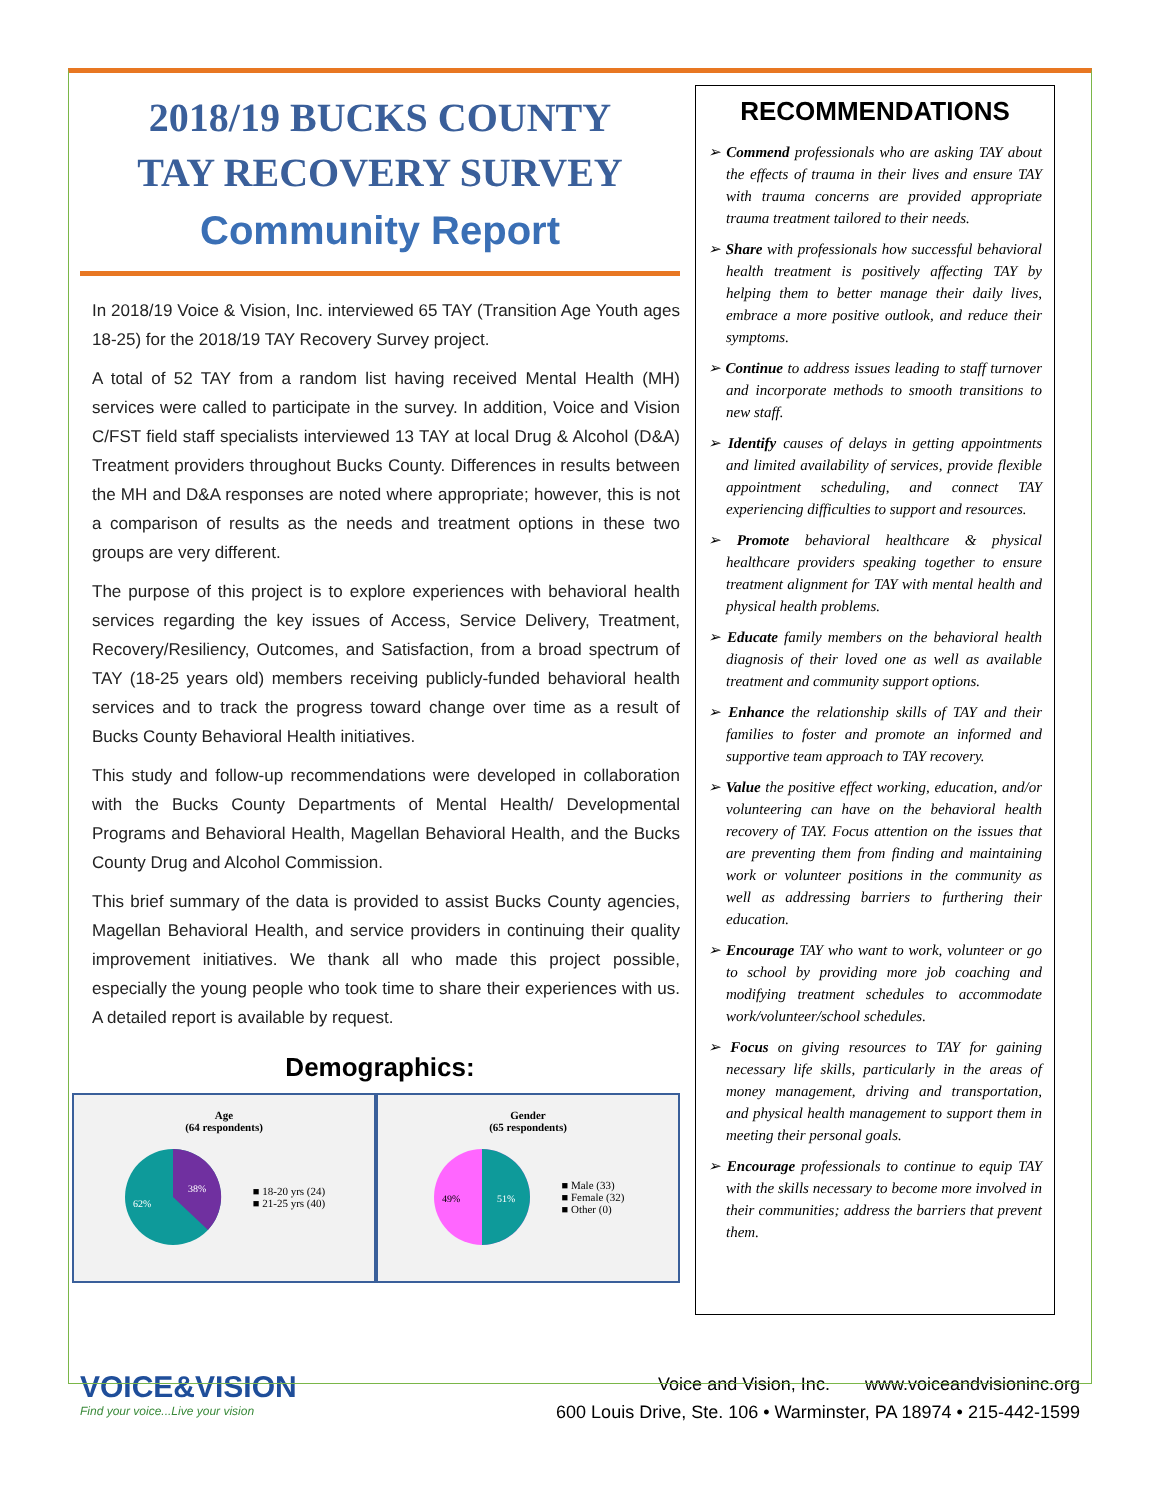2018/19 BUCKS COUNTY
TAY RECOVERY SURVEY
Community Report
In 2018/19 Voice & Vision, Inc. interviewed 65 TAY (Transition Age Youth ages 18-25) for the 2018/19 TAY Recovery Survey project.
A total of 52 TAY from a random list having received Mental Health (MH) services were called to participate in the survey. In addition, Voice and Vision C/FST field staff specialists interviewed 13 TAY at local Drug & Alcohol (D&A) Treatment providers throughout Bucks County. Differences in results between the MH and D&A responses are noted where appropriate; however, this is not a comparison of results as the needs and treatment options in these two groups are very different.
The purpose of this project is to explore experiences with behavioral health services regarding the key issues of Access, Service Delivery, Treatment, Recovery/Resiliency, Outcomes, and Satisfaction, from a broad spectrum of TAY (18-25 years old) members receiving publicly-funded behavioral health services and to track the progress toward change over time as a result of Bucks County Behavioral Health initiatives.
This study and follow-up recommendations were developed in collaboration with the Bucks County Departments of Mental Health/ Developmental Programs and Behavioral Health, Magellan Behavioral Health, and the Bucks County Drug and Alcohol Commission.
This brief summary of the data is provided to assist Bucks County agencies, Magellan Behavioral Health, and service providers in continuing their quality improvement initiatives. We thank all who made this project possible, especially the young people who took time to share their experiences with us. A detailed report is available by request.
Demographics:
Age
(64 respondents)
38%
62%
■ 18-20 yrs (24)
■ 21-25 yrs (40)
Gender
(65 respondents)
51%
49%
■ Male (33)
■ Female (32)
■ Other (0)
RECOMMENDATIONS
➢ Commend professionals who are asking TAY about the effects of trauma in their lives and ensure TAY with trauma concerns are provided appropriate trauma treatment tailored to their needs.
➢ Share with professionals how successful behavioral health treatment is positively affecting TAY by helping them to better manage their daily lives, embrace a more positive outlook, and reduce their symptoms.
➢ Continue to address issues leading to staff turnover and incorporate methods to smooth transitions to new staff.
➢ Identify causes of delays in getting appointments and limited availability of services, provide flexible appointment scheduling, and connect TAY experiencing difficulties to support and resources.
➢ Promote behavioral healthcare & physical healthcare providers speaking together to ensure treatment alignment for TAY with mental health and physical health problems.
➢ Educate family members on the behavioral health diagnosis of their loved one as well as available treatment and community support options.
➢ Enhance the relationship skills of TAY and their families to foster and promote an informed and supportive team approach to TAY recovery.
➢ Value the positive effect working, education, and/or volunteering can have on the behavioral health recovery of TAY. Focus attention on the issues that are preventing them from finding and maintaining work or volunteer positions in the community as well as addressing barriers to furthering their education.
➢ Encourage TAY who want to work, volunteer or go to school by providing more job coaching and modifying treatment schedules to accommodate work/volunteer/school schedules.
➢ Focus on giving resources to TAY for gaining necessary life skills, particularly in the areas of money management, driving and transportation, and physical health management to support them in meeting their personal goals.
➢ Encourage professionals to continue to equip TAY with the skills necessary to become more involved in their communities; address the barriers that prevent them.
VOICE&VISION
Find your voice...Live your vision
Voice and Vision, Inc. www.voiceandvisioninc.org
600 Louis Drive, Ste. 106 • Warminster, PA 18974 • 215-442-1599